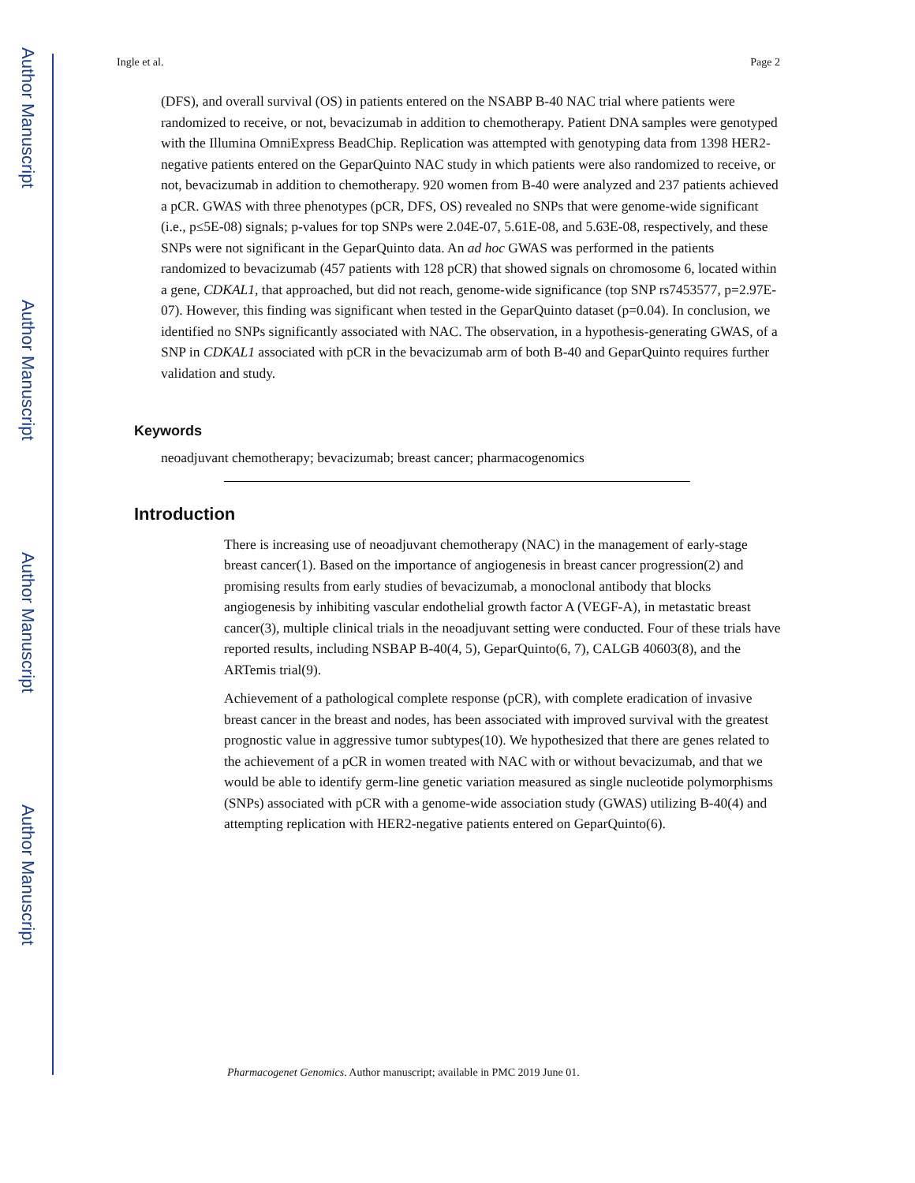Author Manuscript
Author Manuscript
Author Manuscript
Author Manuscript
Ingle et al. Page 2
(DFS), and overall survival (OS) in patients entered on the NSABP B-40 NAC trial where patients were randomized to receive, or not, bevacizumab in addition to chemotherapy. Patient DNA samples were genotyped with the Illumina OmniExpress BeadChip. Replication was attempted with genotyping data from 1398 HER2-negative patients entered on the GeparQuinto NAC study in which patients were also randomized to receive, or not, bevacizumab in addition to chemotherapy. 920 women from B-40 were analyzed and 237 patients achieved a pCR. GWAS with three phenotypes (pCR, DFS, OS) revealed no SNPs that were genome-wide significant (i.e., p≤5E-08) signals; p-values for top SNPs were 2.04E-07, 5.61E-08, and 5.63E-08, respectively, and these SNPs were not significant in the GeparQuinto data. An ad hoc GWAS was performed in the patients randomized to bevacizumab (457 patients with 128 pCR) that showed signals on chromosome 6, located within a gene, CDKAL1, that approached, but did not reach, genome-wide significance (top SNP rs7453577, p=2.97E-07). However, this finding was significant when tested in the GeparQuinto dataset (p=0.04). In conclusion, we identified no SNPs significantly associated with NAC. The observation, in a hypothesis-generating GWAS, of a SNP in CDKAL1 associated with pCR in the bevacizumab arm of both B-40 and GeparQuinto requires further validation and study.
Keywords
neoadjuvant chemotherapy; bevacizumab; breast cancer; pharmacogenomics
Introduction
There is increasing use of neoadjuvant chemotherapy (NAC) in the management of early-stage breast cancer(1). Based on the importance of angiogenesis in breast cancer progression(2) and promising results from early studies of bevacizumab, a monoclonal antibody that blocks angiogenesis by inhibiting vascular endothelial growth factor A (VEGF-A), in metastatic breast cancer(3), multiple clinical trials in the neoadjuvant setting were conducted. Four of these trials have reported results, including NSBAP B-40(4, 5), GeparQuinto(6, 7), CALGB 40603(8), and the ARTemis trial(9).
Achievement of a pathological complete response (pCR), with complete eradication of invasive breast cancer in the breast and nodes, has been associated with improved survival with the greatest prognostic value in aggressive tumor subtypes(10). We hypothesized that there are genes related to the achievement of a pCR in women treated with NAC with or without bevacizumab, and that we would be able to identify germ-line genetic variation measured as single nucleotide polymorphisms (SNPs) associated with pCR with a genome-wide association study (GWAS) utilizing B-40(4) and attempting replication with HER2-negative patients entered on GeparQuinto(6).
Pharmacogenet Genomics. Author manuscript; available in PMC 2019 June 01.